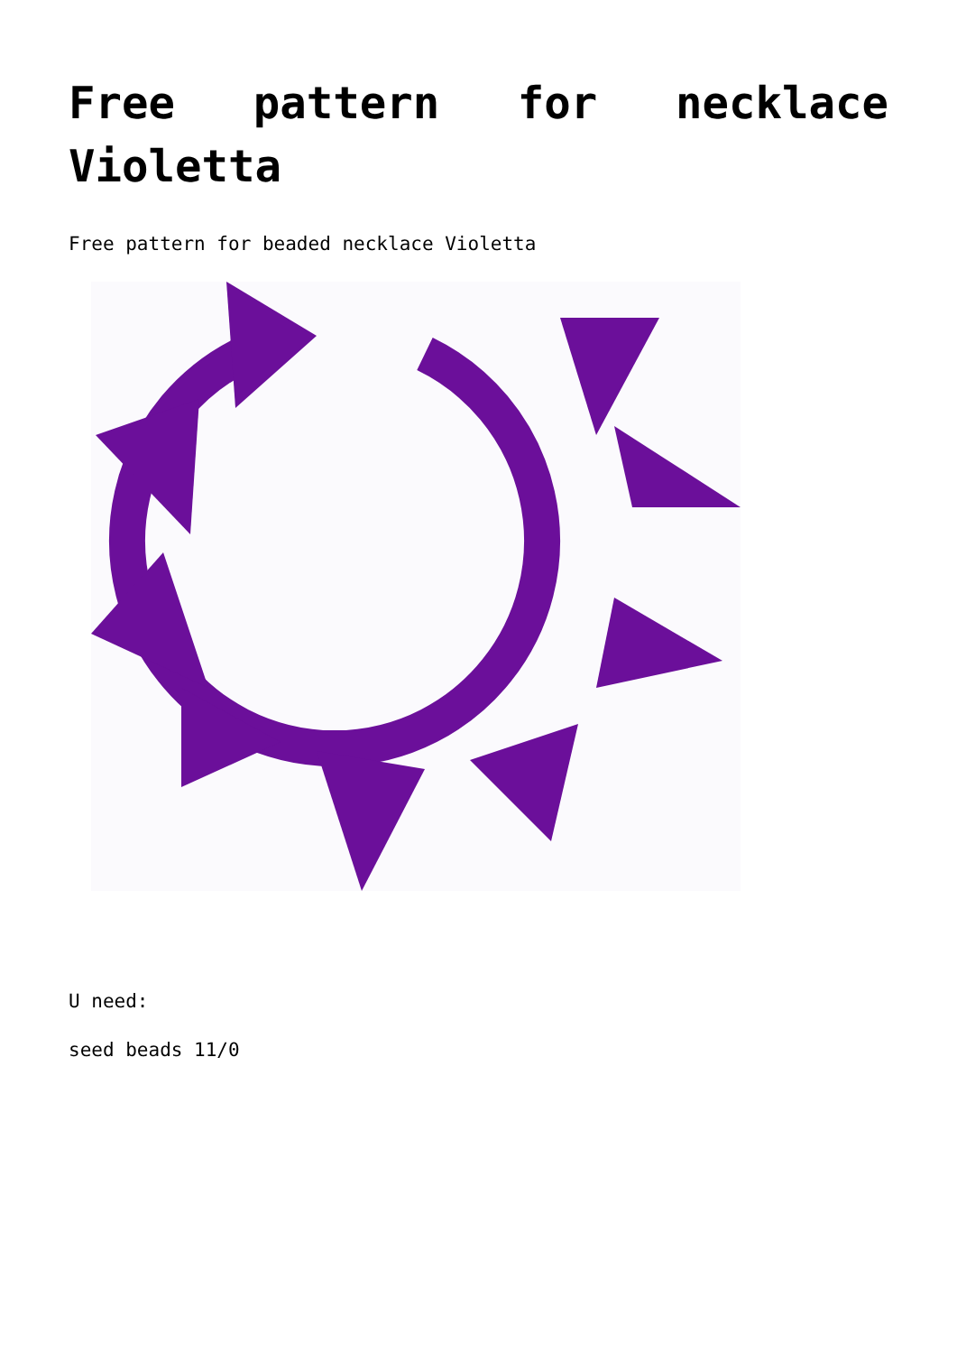Free pattern for necklace Violetta
Free pattern for beaded necklace Violetta
U need:
seed beads 11/0